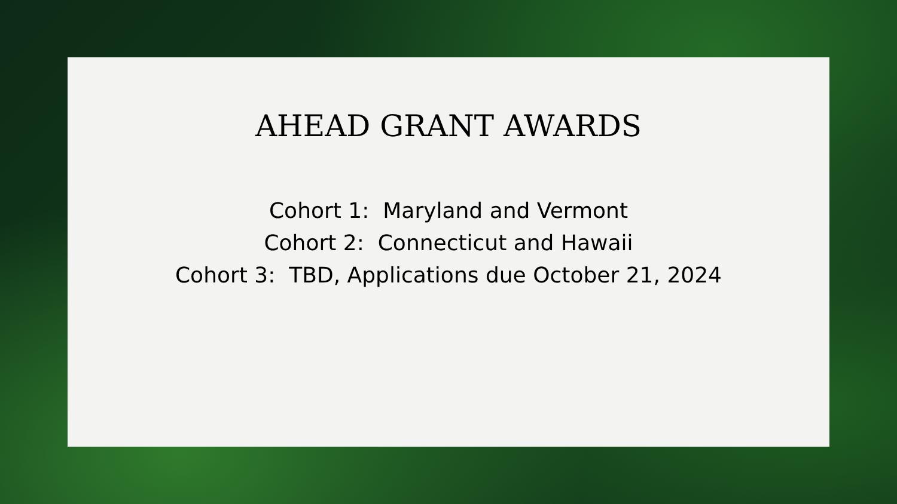AHEAD GRANT AWARDS
Cohort 1: Maryland and Vermont
Cohort 2: Connecticut and Hawaii
Cohort 3: TBD, Applications due October 21, 2024